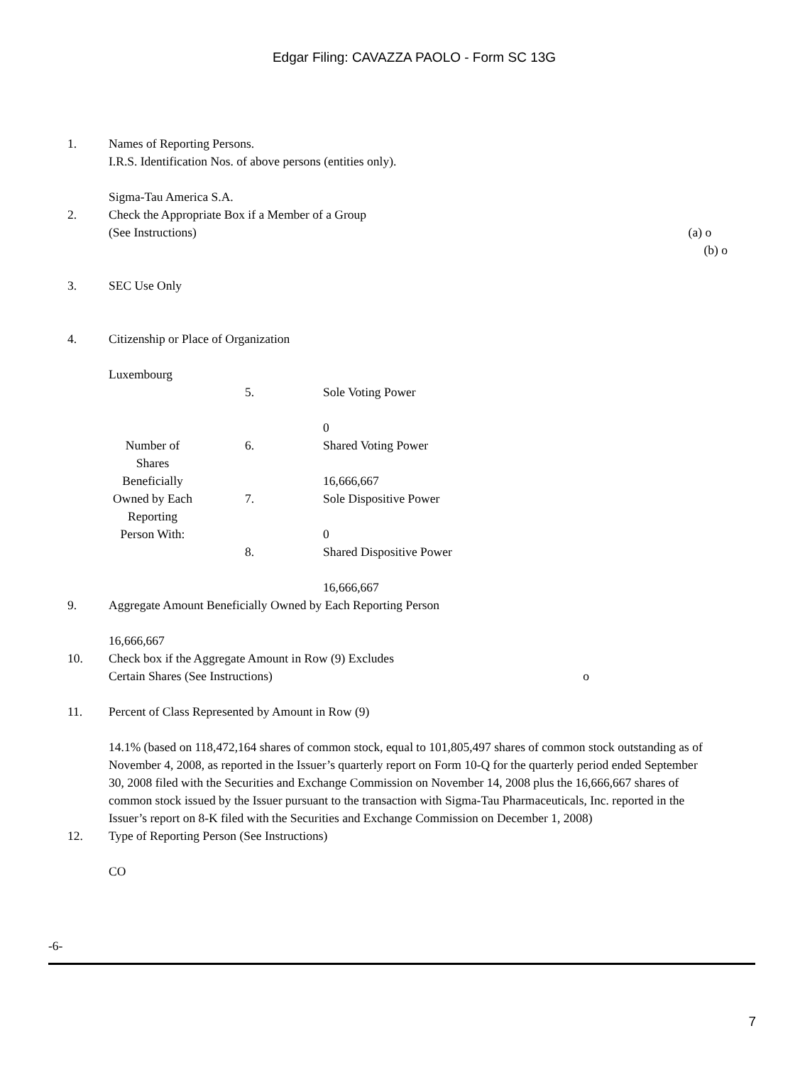Edgar Filing: CAVAZZA PAOLO - Form SC 13G
| 1. | Names of Reporting Persons. I.R.S. Identification Nos. of above persons (entities only). Sigma-Tau America S.A. |
| 2. | Check the Appropriate Box if a Member of a Group (See Instructions) (a) o (b) o |
| 3. | SEC Use Only |
| 4. | Citizenship or Place of Organization Luxembourg |
| Number of Shares Beneficially Owned by Each Reporting Person With: | 5. | Sole Voting Power 0 |
| | 6. | Shared Voting Power 16,666,667 |
| | 7. | Sole Dispositive Power 0 |
| | 8. | Shared Dispositive Power 16,666,667 |
| 9. | Aggregate Amount Beneficially Owned by Each Reporting Person 16,666,667 |
| 10. | Check box if the Aggregate Amount in Row (9) Excludes Certain Shares (See Instructions) o |
| 11. | Percent of Class Represented by Amount in Row (9) 14.1% (based on 118,472,164 shares of common stock, equal to 101,805,497 shares of common stock outstanding as of November 4, 2008, as reported in the Issuer’s quarterly report on Form 10-Q for the quarterly period ended September 30, 2008 filed with the Securities and Exchange Commission on November 14, 2008 plus the 16,666,667 shares of common stock issued by the Issuer pursuant to the transaction with Sigma-Tau Pharmaceuticals, Inc. reported in the Issuer’s report on 8-K filed with the Securities and Exchange Commission on December 1, 2008) |
| 12. | Type of Reporting Person (See Instructions) CO |
-6-
7